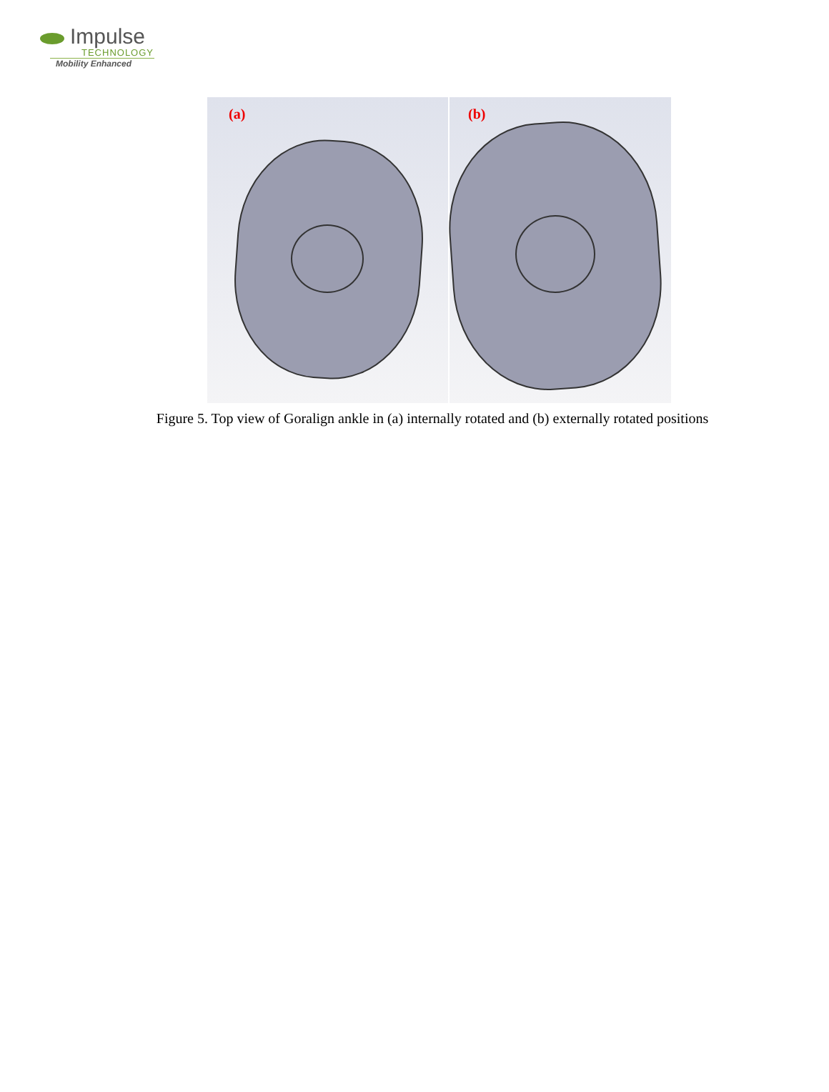Impulse
TECHNOLOGY
Mobility Enhanced
(a)
(b)
Figure 5. Top view of Goralign ankle in (a) internally rotated and (b) externally rotated positions